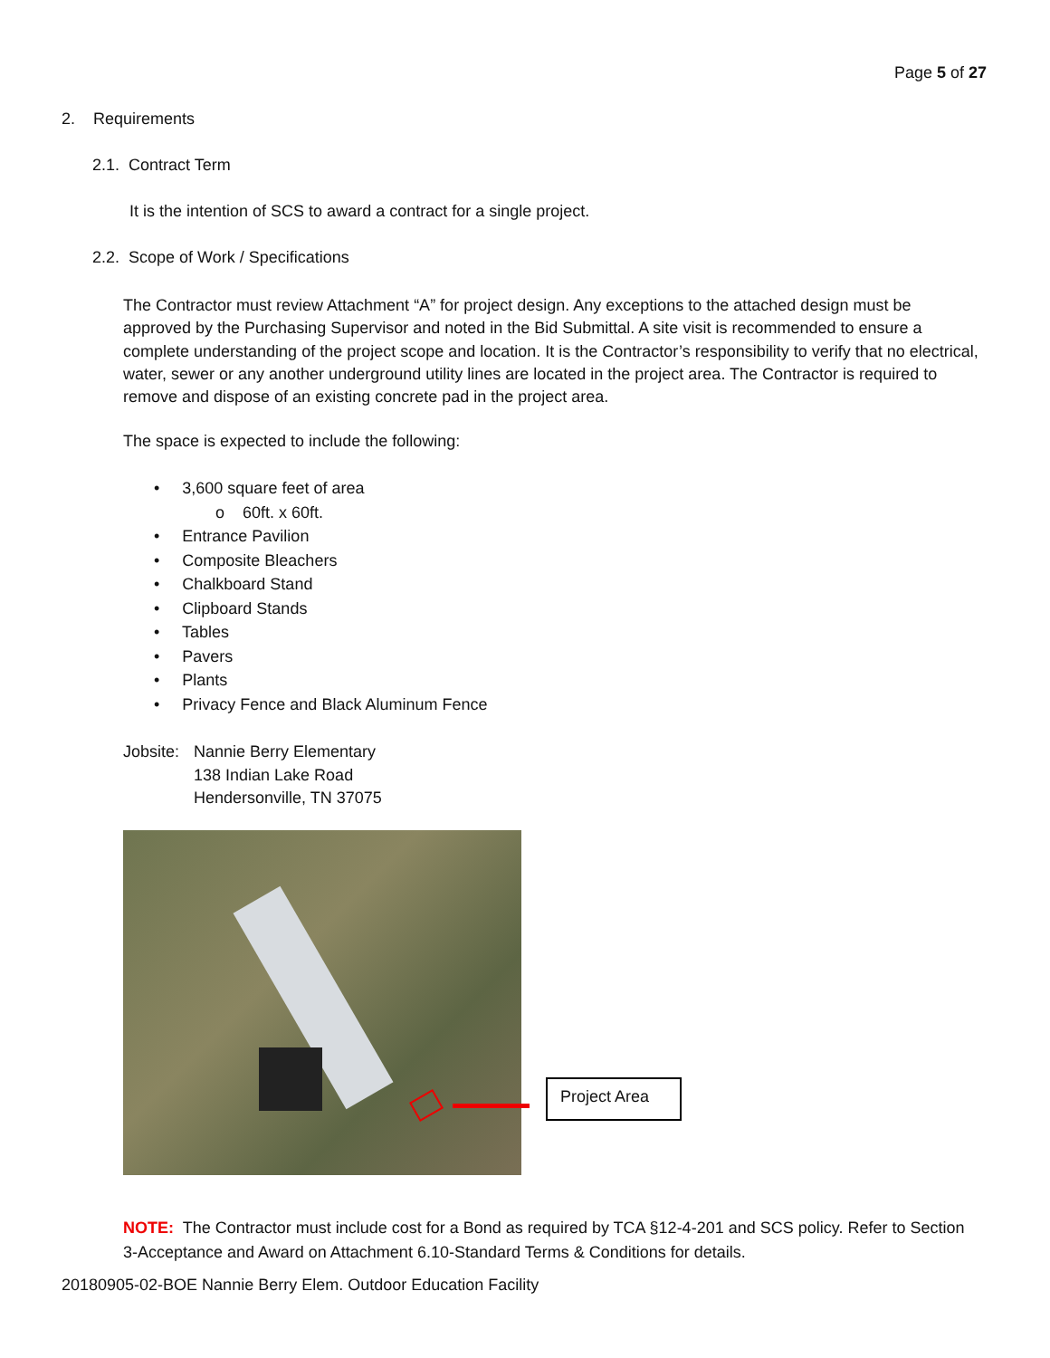Page 5 of 27
2. Requirements
2.1. Contract Term
It is the intention of SCS to award a contract for a single project.
2.2. Scope of Work / Specifications
The Contractor must review Attachment “A” for project design. Any exceptions to the attached design must be approved by the Purchasing Supervisor and noted in the Bid Submittal. A site visit is recommended to ensure a complete understanding of the project scope and location. It is the Contractor’s responsibility to verify that no electrical, water, sewer or any another underground utility lines are located in the project area. The Contractor is required to remove and dispose of an existing concrete pad in the project area.
The space is expected to include the following:
• 3,600 square feet of area
o 60ft. x 60ft.
• Entrance Pavilion
• Composite Bleachers
• Chalkboard Stand
• Clipboard Stands
• Tables
• Pavers
• Plants
• Privacy Fence and Black Aluminum Fence
Jobsite: Nannie Berry Elementary
138 Indian Lake Road
Hendersonville, TN 37075
Project Area
NOTE: The Contractor must include cost for a Bond as required by TCA §12-4-201 and SCS policy. Refer to Section 3-Acceptance and Award on Attachment 6.10-Standard Terms & Conditions for details.
20180905-02-BOE Nannie Berry Elem. Outdoor Education Facility